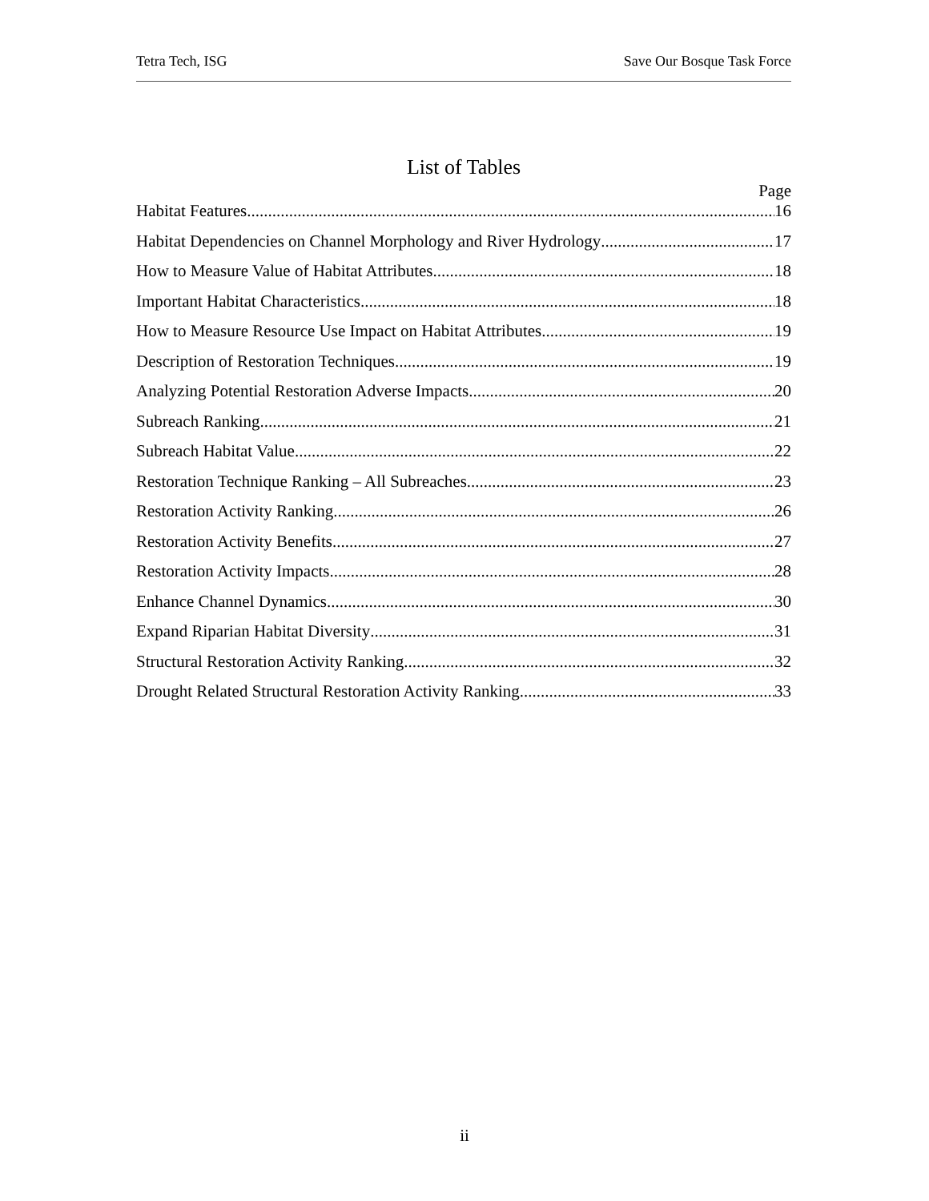Tetra Tech, ISG Save Our Bosque Task Force
List of Tables
Page
Habitat Features 16
Habitat Dependencies on Channel Morphology and River Hydrology 17
How to Measure Value of Habitat Attributes 18
Important Habitat Characteristics 18
How to Measure Resource Use Impact on Habitat Attributes 19
Description of Restoration Techniques 19
Analyzing Potential Restoration Adverse Impacts 20
Subreach Ranking 21
Subreach Habitat Value 22
Restoration Technique Ranking – All Subreaches 23
Restoration Activity Ranking 26
Restoration Activity Benefits 27
Restoration Activity Impacts 28
Enhance Channel Dynamics 30
Expand Riparian Habitat Diversity 31
Structural Restoration Activity Ranking 32
Drought Related Structural Restoration Activity Ranking 33
ii